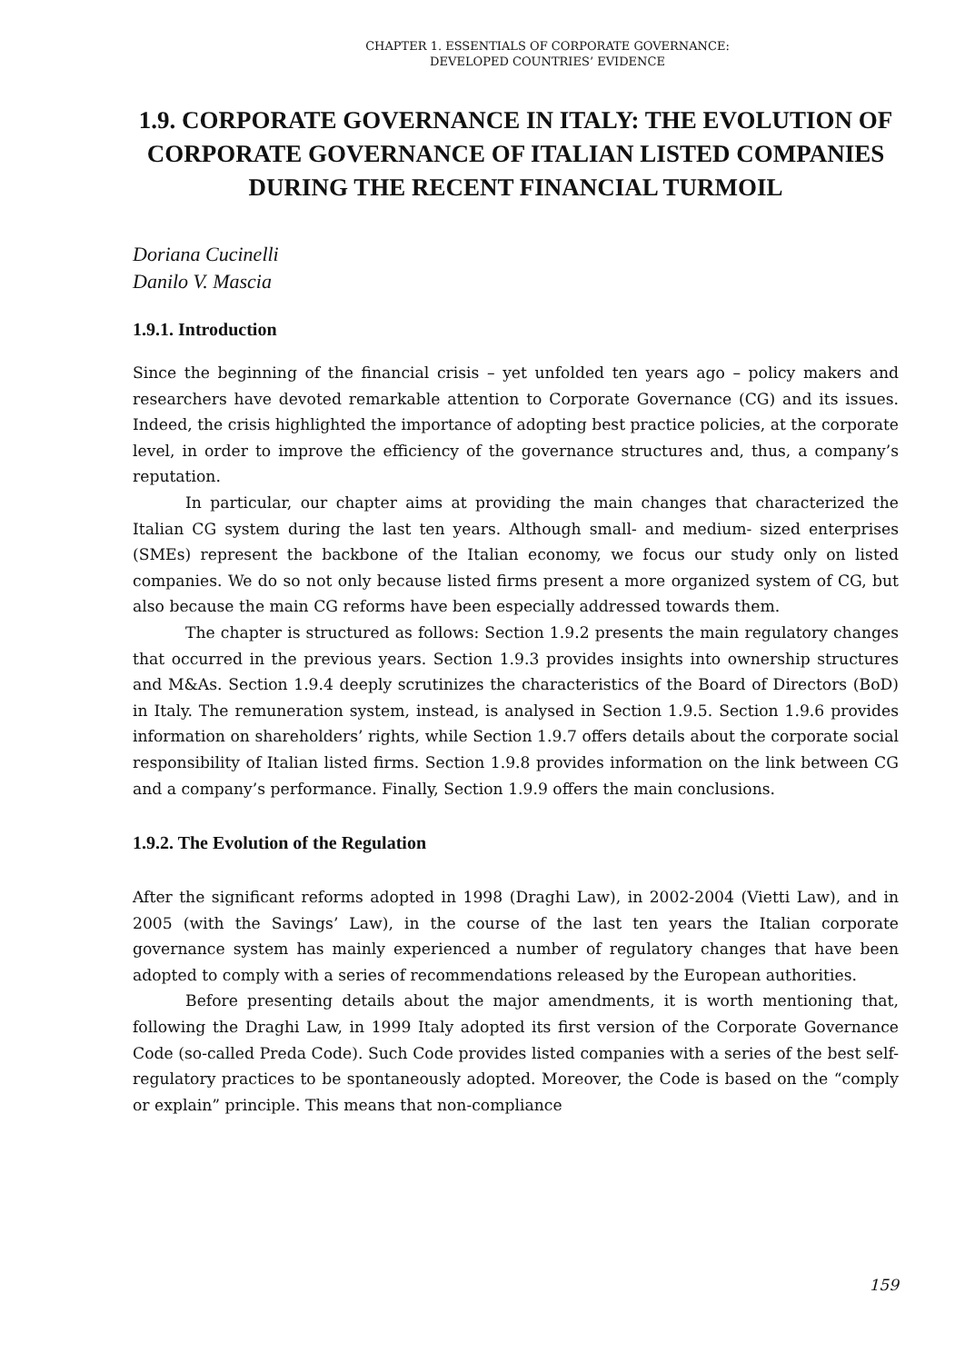CHAPTER 1. ESSENTIALS OF CORPORATE GOVERNANCE:
DEVELOPED COUNTRIES’ EVIDENCE
1.9. CORPORATE GOVERNANCE IN ITALY: THE EVOLUTION OF CORPORATE GOVERNANCE OF ITALIAN LISTED COMPANIES DURING THE RECENT FINANCIAL TURMOIL
Doriana Cucinelli
Danilo V. Mascia
1.9.1. Introduction
Since the beginning of the financial crisis – yet unfolded ten years ago – policy makers and researchers have devoted remarkable attention to Corporate Governance (CG) and its issues. Indeed, the crisis highlighted the importance of adopting best practice policies, at the corporate level, in order to improve the efficiency of the governance structures and, thus, a company’s reputation.
In particular, our chapter aims at providing the main changes that characterized the Italian CG system during the last ten years. Although small- and medium- sized enterprises (SMEs) represent the backbone of the Italian economy, we focus our study only on listed companies. We do so not only because listed firms present a more organized system of CG, but also because the main CG reforms have been especially addressed towards them.
The chapter is structured as follows: Section 1.9.2 presents the main regulatory changes that occurred in the previous years. Section 1.9.3 provides insights into ownership structures and M&As. Section 1.9.4 deeply scrutinizes the characteristics of the Board of Directors (BoD) in Italy. The remuneration system, instead, is analysed in Section 1.9.5. Section 1.9.6 provides information on shareholders’ rights, while Section 1.9.7 offers details about the corporate social responsibility of Italian listed firms. Section 1.9.8 provides information on the link between CG and a company’s performance. Finally, Section 1.9.9 offers the main conclusions.
1.9.2. The Evolution of the Regulation
After the significant reforms adopted in 1998 (Draghi Law), in 2002-2004 (Vietti Law), and in 2005 (with the Savings’ Law), in the course of the last ten years the Italian corporate governance system has mainly experienced a number of regulatory changes that have been adopted to comply with a series of recommendations released by the European authorities.
Before presenting details about the major amendments, it is worth mentioning that, following the Draghi Law, in 1999 Italy adopted its first version of the Corporate Governance Code (so-called Preda Code). Such Code provides listed companies with a series of the best self-regulatory practices to be spontaneously adopted. Moreover, the Code is based on the “comply or explain” principle. This means that non-compliance
159